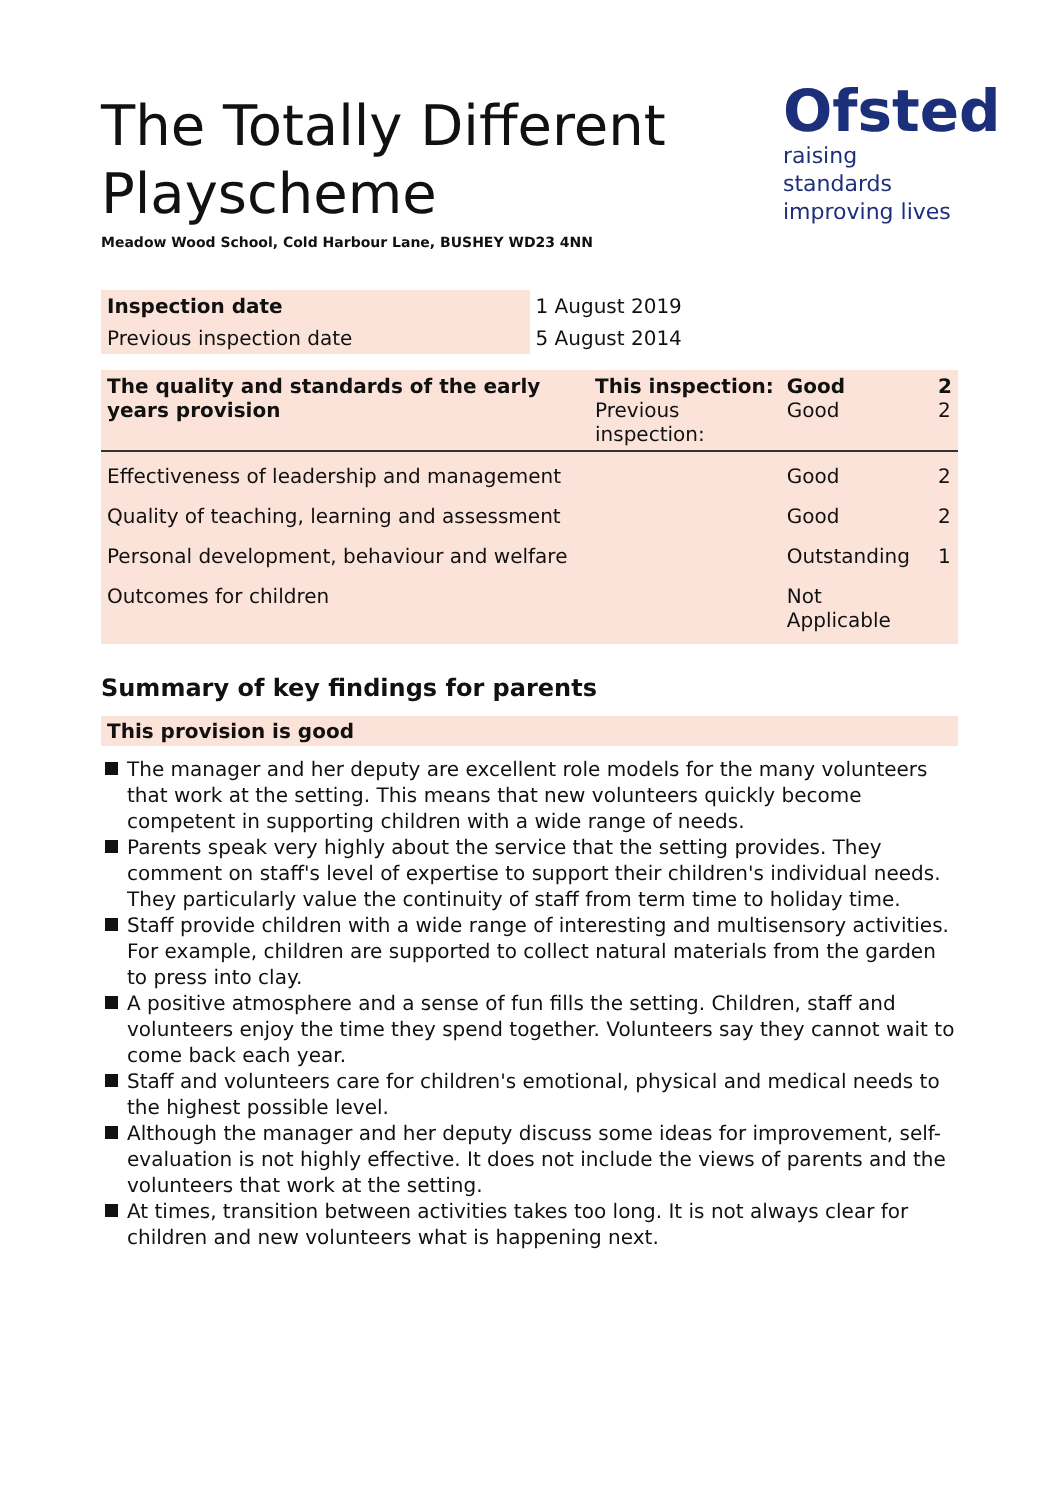The Totally Different
Playscheme
Ofsted
raising standards
improving lives
Meadow Wood School, Cold Harbour Lane, BUSHEY WD23 4NN
| Inspection date | 1 August 2019 |
| Previous inspection date | 5 August 2014 |
| The quality and standards of the early years provision | This inspection: Previous inspection: | Good Good | 2 2 |
| Effectiveness of leadership and management | | Good | 2 |
| Quality of teaching, learning and assessment | | Good | 2 |
| Personal development, behaviour and welfare | | Outstanding | 1 |
| Outcomes for children | | Not Applicable | |
Summary of key findings for parents
This provision is good
The manager and her deputy are excellent role models for the many volunteers that work at the setting. This means that new volunteers quickly become competent in supporting children with a wide range of needs.
Parents speak very highly about the service that the setting provides. They comment on staff's level of expertise to support their children's individual needs. They particularly value the continuity of staff from term time to holiday time.
Staff provide children with a wide range of interesting and multisensory activities. For example, children are supported to collect natural materials from the garden to press into clay.
A positive atmosphere and a sense of fun fills the setting. Children, staff and volunteers enjoy the time they spend together. Volunteers say they cannot wait to come back each year.
Staff and volunteers care for children's emotional, physical and medical needs to the highest possible level.
Although the manager and her deputy discuss some ideas for improvement, self-evaluation is not highly effective. It does not include the views of parents and the volunteers that work at the setting.
At times, transition between activities takes too long. It is not always clear for children and new volunteers what is happening next.